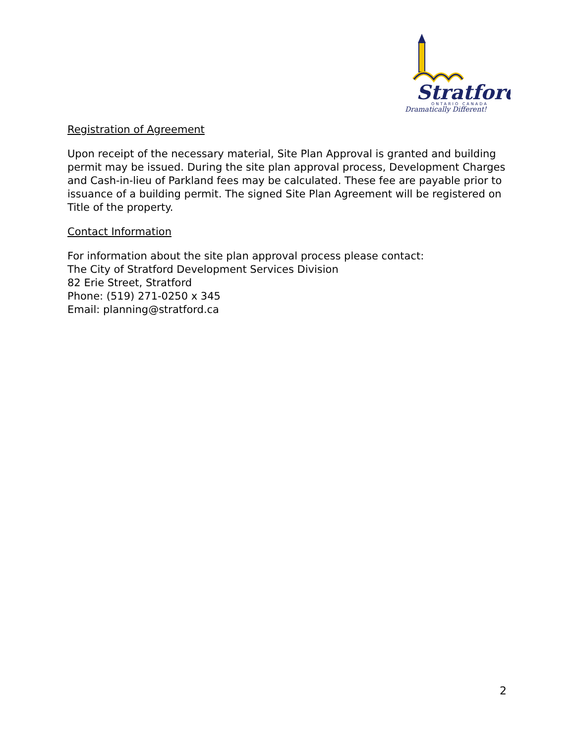Stratford
ONTARIO CANADA
Dramatically Different!
Registration of Agreement
Upon receipt of the necessary material, Site Plan Approval is granted and building permit may be issued. During the site plan approval process, Development Charges and Cash-in-lieu of Parkland fees may be calculated. These fee are payable prior to issuance of a building permit. The signed Site Plan Agreement will be registered on Title of the property.
Contact Information
For information about the site plan approval process please contact:
The City of Stratford Development Services Division
82 Erie Street, Stratford
Phone: (519) 271-0250 x 345
Email: planning@stratford.ca
2